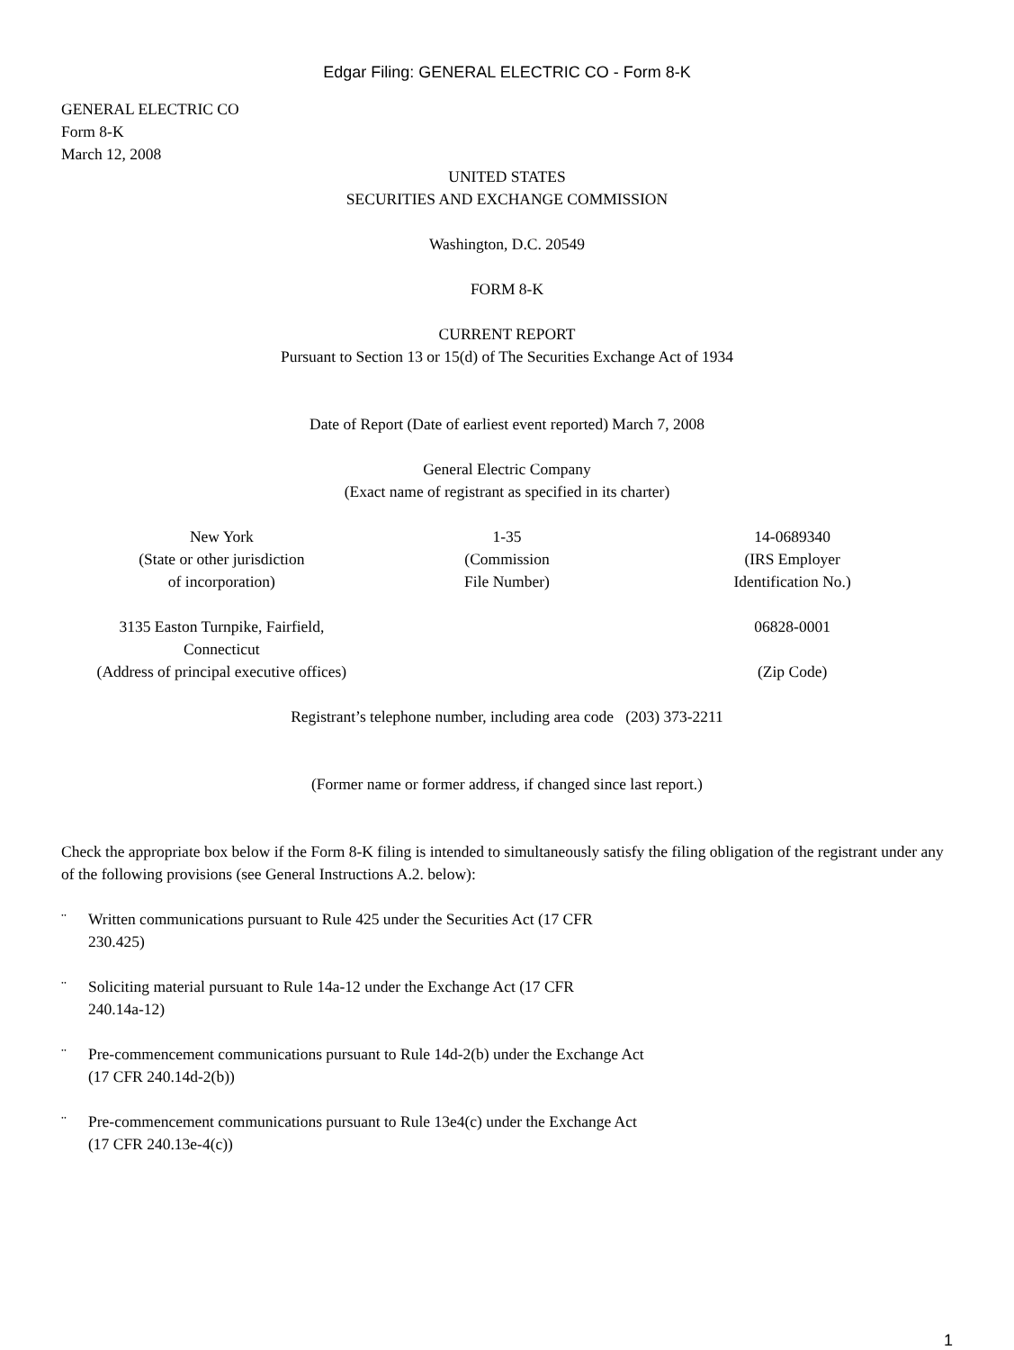Edgar Filing: GENERAL ELECTRIC CO - Form 8-K
GENERAL ELECTRIC CO
Form 8-K
March 12, 2008
UNITED STATES
SECURITIES AND EXCHANGE COMMISSION
Washington, D.C. 20549
FORM 8-K
CURRENT REPORT
Pursuant to Section 13 or 15(d) of The Securities Exchange Act of 1934
Date of Report (Date of earliest event reported) March 7, 2008
General Electric Company
(Exact name of registrant as specified in its charter)
| New York (State or other jurisdiction of incorporation) | 1-35 (Commission File Number) | 14-0689340 (IRS Employer Identification No.) |
| 3135 Easton Turnpike, Fairfield, Connecticut (Address of principal executive offices) | | 06828-0001 (Zip Code) |
Registrant’s telephone number, including area code (203) 373-2211
(Former name or former address, if changed since last report.)
Check the appropriate box below if the Form 8-K filing is intended to simultaneously satisfy the filing obligation of the registrant under any of the following provisions (see General Instructions A.2. below):
¨ Written communications pursuant to Rule 425 under the Securities Act (17 CFR
230.425)
¨ Soliciting material pursuant to Rule 14a-12 under the Exchange Act (17 CFR
240.14a-12)
¨ Pre-commencement communications pursuant to Rule 14d-2(b) under the Exchange Act
(17 CFR 240.14d-2(b))
¨ Pre-commencement communications pursuant to Rule 13e4(c) under the Exchange Act
(17 CFR 240.13e-4(c))
1